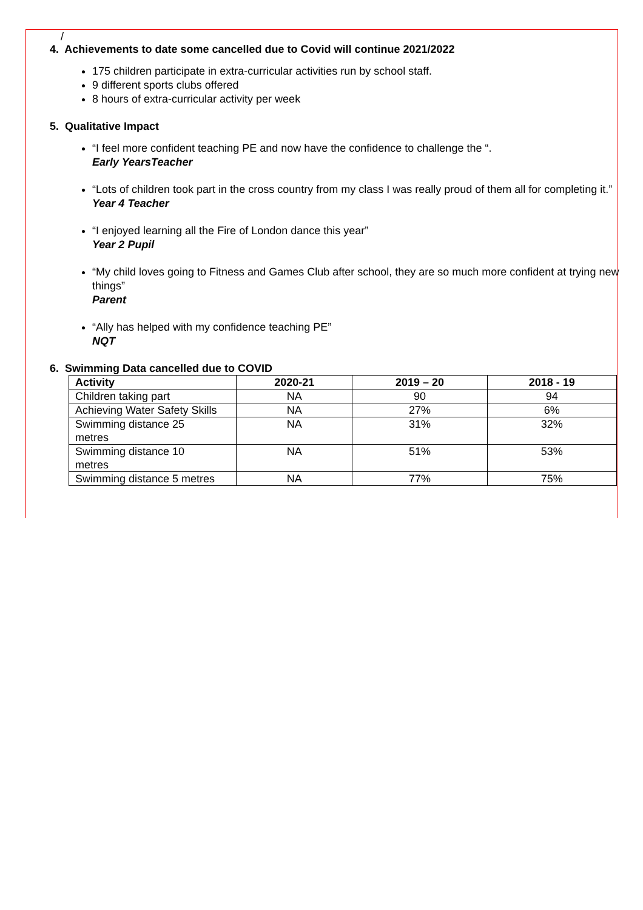/
4. Achievements to date some cancelled due to Covid will continue 2021/2022
175 children participate in extra-curricular activities run by school staff.
9 different sports clubs offered
8 hours of extra-curricular activity per week
5. Qualitative Impact
“I feel more confident teaching PE and now have the confidence to challenge the “.
Early YearsTeacher
“Lots of children took part in the cross country from my class I was really proud of them all for completing it.”
Year 4 Teacher
“I enjoyed learning all the Fire of London dance this year”
Year 2 Pupil
“My child loves going to Fitness and Games Club after school, they are so much more confident at trying new things”
Parent
“Ally has helped with my confidence teaching PE”
NQT
6. Swimming Data cancelled due to COVID
| Activity | 2020-21 | 2019 – 20 | 2018 - 19 |
| --- | --- | --- | --- |
| Children taking part | NA | 90 | 94 |
| Achieving Water Safety Skills | NA | 27% | 6% |
| Swimming distance 25 metres | NA | 31% | 32% |
| Swimming distance 10 metres | NA | 51% | 53% |
| Swimming distance 5 metres | NA | 77% | 75% |